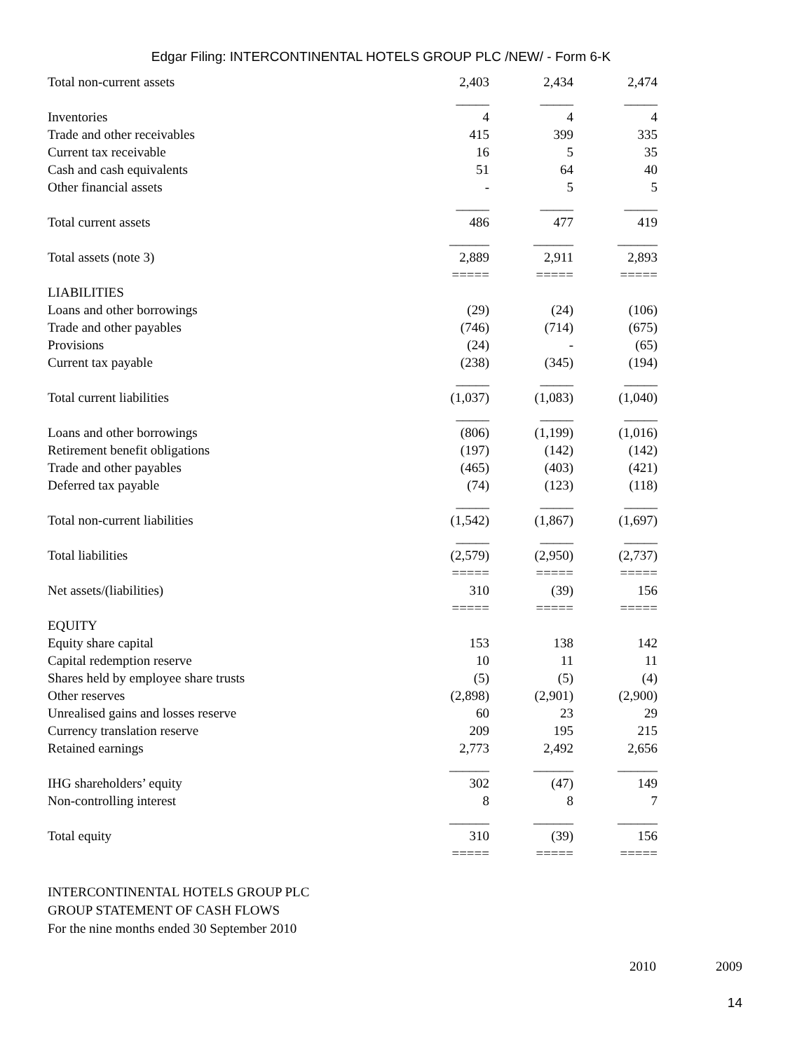Edgar Filing: INTERCONTINENTAL HOTELS GROUP PLC /NEW/ - Form 6-K
| Total non-current assets | 2,403 | 2,434 | 2,474 |
| | _____ | _____ | _____ |
| Inventories | 4 | 4 | 4 |
| Trade and other receivables | 415 | 399 | 335 |
| Current tax receivable | 16 | 5 | 35 |
| Cash and cash equivalents | 51 | 64 | 40 |
| Other financial assets | - | 5 | 5 |
| | _____ | _____ | _____ |
| Total current assets | 486 | 477 | 419 |
| | ______ | ______ | ______ |
| Total assets (note 3) | 2,889 | 2,911 | 2,893 |
| | ===== | ===== | ===== |
| LIABILITIES | | | |
| Loans and other borrowings | (29) | (24) | (106) |
| Trade and other payables | (746) | (714) | (675) |
| Provisions | (24) | - | (65) |
| Current tax payable | (238) | (345) | (194) |
| | _____ | _____ | _____ |
| Total current liabilities | (1,037) | (1,083) | (1,040) |
| | _____ | _____ | _____ |
| Loans and other borrowings | (806) | (1,199) | (1,016) |
| Retirement benefit obligations | (197) | (142) | (142) |
| Trade and other payables | (465) | (403) | (421) |
| Deferred tax payable | (74) | (123) | (118) |
| | _____ | _____ | _____ |
| Total non-current liabilities | (1,542) | (1,867) | (1,697) |
| | _____ | _____ | _____ |
| Total liabilities | (2,579) | (2,950) | (2,737) |
| | ===== | ===== | ===== |
| Net assets/(liabilities) | 310 | (39) | 156 |
| | ===== | ===== | ===== |
| EQUITY | | | |
| Equity share capital | 153 | 138 | 142 |
| Capital redemption reserve | 10 | 11 | 11 |
| Shares held by employee share trusts | (5) | (5) | (4) |
| Other reserves | (2,898) | (2,901) | (2,900) |
| Unrealised gains and losses reserve | 60 | 23 | 29 |
| Currency translation reserve | 209 | 195 | 215 |
| Retained earnings | 2,773 | 2,492 | 2,656 |
| | ______ | ______ | ______ |
| IHG shareholders’ equity | 302 | (47) | 149 |
| Non-controlling interest | 8 | 8 | 7 |
| | ______ | ______ | ______ |
| Total equity | 310 | (39) | 156 |
| | ===== | ===== | ===== |
INTERCONTINENTAL HOTELS GROUP PLC
GROUP STATEMENT OF CASH FLOWS
For the nine months ended 30 September 2010
2010 2009
14